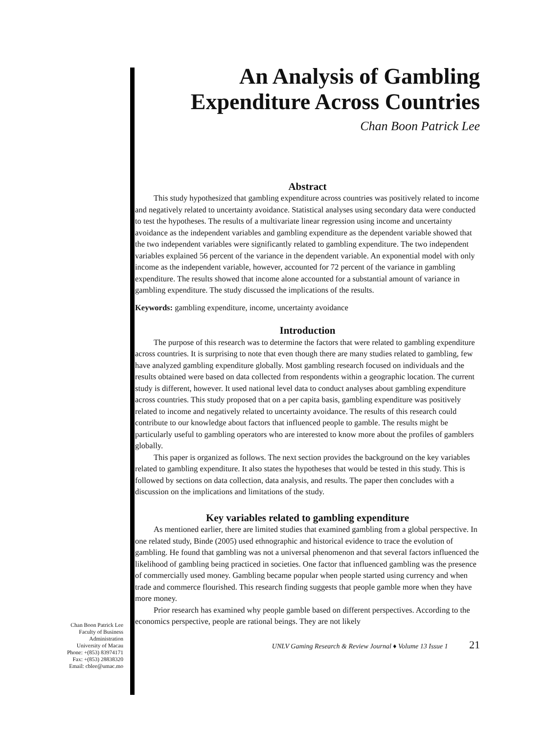Chan Boon Patrick Lee
Faculty of Business
Administration
University of Macau
Phone: +(853) 83974171
Fax: +(853) 28838320
Email: cblee@umac.mo
An Analysis of Gambling
Expenditure Across Countries
Chan Boon Patrick Lee
Abstract
This study hypothesized that gambling expenditure across countries was positively related to income and negatively related to uncertainty avoidance. Statistical analyses using secondary data were conducted to test the hypotheses. The results of a multivariate linear regression using income and uncertainty avoidance as the independent variables and gambling expenditure as the dependent variable showed that the two independent variables were significantly related to gambling expenditure. The two independent variables explained 56 percent of the variance in the dependent variable. An exponential model with only income as the independent variable, however, accounted for 72 percent of the variance in gambling expenditure. The results showed that income alone accounted for a substantial amount of variance in gambling expenditure. The study discussed the implications of the results.
Keywords: gambling expenditure, income, uncertainty avoidance
Introduction
The purpose of this research was to determine the factors that were related to gambling expenditure across countries. It is surprising to note that even though there are many studies related to gambling, few have analyzed gambling expenditure globally. Most gambling research focused on individuals and the results obtained were based on data collected from respondents within a geographic location. The current study is different, however. It used national level data to conduct analyses about gambling expenditure across countries. This study proposed that on a per capita basis, gambling expenditure was positively related to income and negatively related to uncertainty avoidance. The results of this research could contribute to our knowledge about factors that influenced people to gamble. The results might be particularly useful to gambling operators who are interested to know more about the profiles of gamblers globally.
This paper is organized as follows. The next section provides the background on the key variables related to gambling expenditure. It also states the hypotheses that would be tested in this study. This is followed by sections on data collection, data analysis, and results. The paper then concludes with a discussion on the implications and limitations of the study.
Key variables related to gambling expenditure
As mentioned earlier, there are limited studies that examined gambling from a global perspective. In one related study, Binde (2005) used ethnographic and historical evidence to trace the evolution of gambling. He found that gambling was not a universal phenomenon and that several factors influenced the likelihood of gambling being practiced in societies. One factor that influenced gambling was the presence of commercially used money. Gambling became popular when people started using currency and when trade and commerce flourished. This research finding suggests that people gamble more when they have more money.
Prior research has examined why people gamble based on different perspectives. According to the economics perspective, people are rational beings. They are not likely
UNLV Gaming Research & Review Journal ♦ Volume 13 Issue 1 21